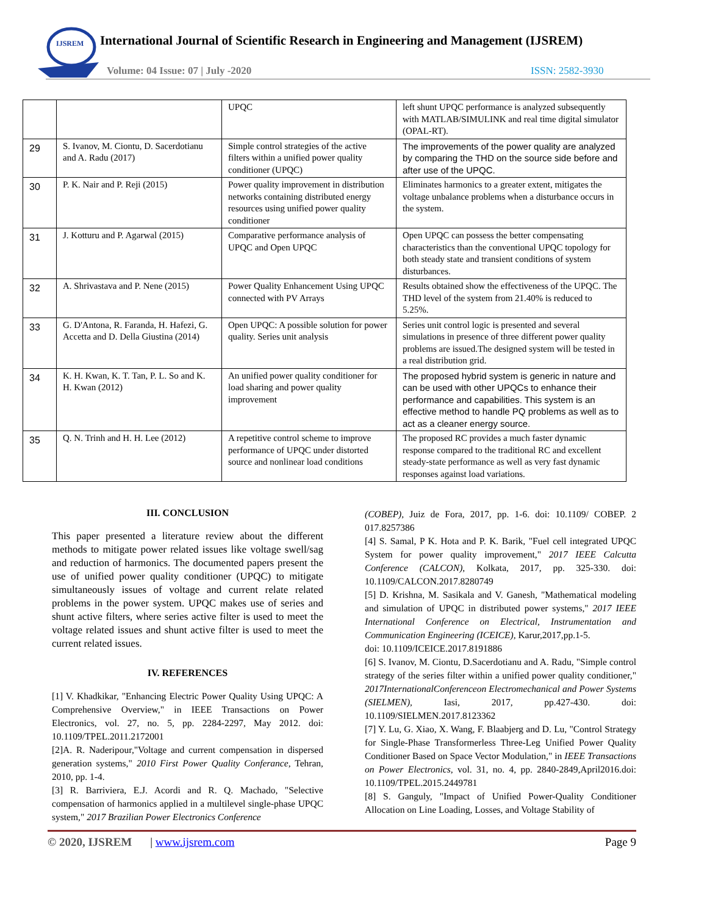IJSREM
International Journal of Scientific Research in Engineering and Management (IJSREM)
Volume: 04 Issue: 07 | July -2020
ISSN: 2582-3930
| | | UPQC | left shunt UPQC performance is analyzed subsequently with MATLAB/SIMULINK and real time digital simulator (OPAL-RT). |
| 29 | S. Ivanov, M. Ciontu, D. Sacerdotianu and A. Radu (2017) | Simple control strategies of the active filters within a unified power quality conditioner (UPQC) | The improvements of the power quality are analyzed by comparing the THD on the source side before and after use of the UPQC. |
| 30 | P. K. Nair and P. Reji (2015) | Power quality improvement in distribution networks containing distributed energy resources using unified power quality conditioner | Eliminates harmonics to a greater extent, mitigates the voltage unbalance problems when a disturbance occurs in the system. |
| 31 | J. Kotturu and P. Agarwal (2015) | Comparative performance analysis of UPQC and Open UPQC | Open UPQC can possess the better compensating characteristics than the conventional UPQC topology for both steady state and transient conditions of system disturbances. |
| 32 | A. Shrivastava and P. Nene (2015) | Power Quality Enhancement Using UPQC connected with PV Arrays | Results obtained show the effectiveness of the UPQC. The THD level of the system from 21.40% is reduced to 5.25%. |
| 33 | G. D'Antona, R. Faranda, H. Hafezi, G. Accetta and D. Della Giustina (2014) | Open UPQC: A possible solution for power quality. Series unit analysis | Series unit control logic is presented and several simulations in presence of three different power quality problems are issued.The designed system will be tested in a real distribution grid. |
| 34 | K. H. Kwan, K. T. Tan, P. L. So and K. H. Kwan (2012) | An unified power quality conditioner for load sharing and power quality improvement | The proposed hybrid system is generic in nature and can be used with other UPQCs to enhance their performance and capabilities. This system is an effective method to handle PQ problems as well as to act as a cleaner energy source. |
| 35 | Q. N. Trinh and H. H. Lee (2012) | A repetitive control scheme to improve performance of UPQC under distorted source and nonlinear load conditions | The proposed RC provides a much faster dynamic response compared to the traditional RC and excellent steady-state performance as well as very fast dynamic responses against load variations. |
III. CONCLUSION
This paper presented a literature review about the different methods to mitigate power related issues like voltage swell/sag and reduction of harmonics. The documented papers present the use of unified power quality conditioner (UPQC) to mitigate simultaneously issues of voltage and current relate related problems in the power system. UPQC makes use of series and shunt active filters, where series active filter is used to meet the voltage related issues and shunt active filter is used to meet the current related issues.
IV. REFERENCES
[1] V. Khadkikar, "Enhancing Electric Power Quality Using UPQC: A Comprehensive Overview," in IEEE Transactions on Power Electronics, vol. 27, no. 5, pp. 2284-2297, May 2012. doi: 10.1109/TPEL.2011.2172001
[2]A. R. Naderipour,"Voltage and current compensation in dispersed generation systems," 2010 First Power Quality Conferance, Tehran, 2010, pp. 1-4.
[3] R. Barriviera, E.J. Acordi and R. Q. Machado, "Selective compensation of harmonics applied in a multilevel single-phase UPQC system," 2017 Brazilian Power Electronics Conference
(COBEP), Juiz de Fora, 2017, pp. 1-6. doi: 10.1109/ COBEP. 2 017.8257386
[4] S. Samal, P K. Hota and P. K. Barik, "Fuel cell integrated UPQC System for power quality improvement," 2017 IEEE Calcutta Conference (CALCON), Kolkata, 2017, pp. 325-330. doi: 10.1109/CALCON.2017.8280749
[5] D. Krishna, M. Sasikala and V. Ganesh, "Mathematical modeling and simulation of UPQC in distributed power systems," 2017 IEEE International Conference on Electrical, Instrumentation and Communication Engineering (ICEICE), Karur,2017,pp.1-5.
doi: 10.1109/ICEICE.2017.8191886
[6] S. Ivanov, M. Ciontu, D.Sacerdotianu and A. Radu, "Simple control strategy of the series filter within a unified power quality conditioner," 2017InternationalConferenceon Electromechanical and Power Systems (SIELMEN), Iasi, 2017, pp.427-430. doi: 10.1109/SIELMEN.2017.8123362
[7] Y. Lu, G. Xiao, X. Wang, F. Blaabjerg and D. Lu, "Control Strategy for Single-Phase Transformerless Three-Leg Unified Power Quality Conditioner Based on Space Vector Modulation," in IEEE Transactions on Power Electronics, vol. 31, no. 4, pp. 2840-2849,April2016.doi: 10.1109/TPEL.2015.2449781
[8] S. Ganguly, "Impact of Unified Power-Quality Conditioner Allocation on Line Loading, Losses, and Voltage Stability of
© 2020, IJSREM | www.ijsrem.com Page 9